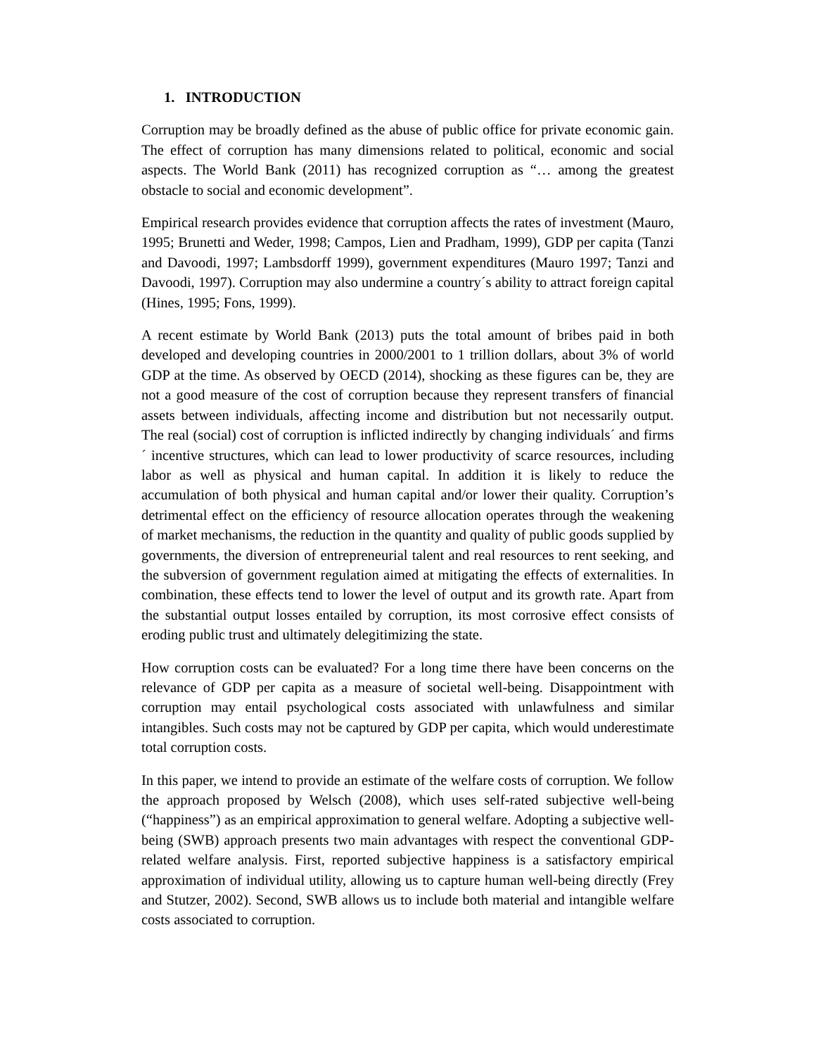1. INTRODUCTION
Corruption may be broadly defined as the abuse of public office for private economic gain. The effect of corruption has many dimensions related to political, economic and social aspects. The World Bank (2011) has recognized corruption as “… among the greatest obstacle to social and economic development”.
Empirical research provides evidence that corruption affects the rates of investment (Mauro, 1995; Brunetti and Weder, 1998; Campos, Lien and Pradham, 1999), GDP per capita (Tanzi and Davoodi, 1997; Lambsdorff 1999), government expenditures (Mauro 1997; Tanzi and Davoodi, 1997). Corruption may also undermine a country´s ability to attract foreign capital (Hines, 1995; Fons, 1999).
A recent estimate by World Bank (2013) puts the total amount of bribes paid in both developed and developing countries in 2000/2001 to 1 trillion dollars, about 3% of world GDP at the time. As observed by OECD (2014), shocking as these figures can be, they are not a good measure of the cost of corruption because they represent transfers of financial assets between individuals, affecting income and distribution but not necessarily output. The real (social) cost of corruption is inflicted indirectly by changing individuals´ and firms´ incentive structures, which can lead to lower productivity of scarce resources, including labor as well as physical and human capital. In addition it is likely to reduce the accumulation of both physical and human capital and/or lower their quality. Corruption’s detrimental effect on the efficiency of resource allocation operates through the weakening of market mechanisms, the reduction in the quantity and quality of public goods supplied by governments, the diversion of entrepreneurial talent and real resources to rent seeking, and the subversion of government regulation aimed at mitigating the effects of externalities. In combination, these effects tend to lower the level of output and its growth rate. Apart from the substantial output losses entailed by corruption, its most corrosive effect consists of eroding public trust and ultimately delegitimizing the state.
How corruption costs can be evaluated? For a long time there have been concerns on the relevance of GDP per capita as a measure of societal well-being. Disappointment with corruption may entail psychological costs associated with unlawfulness and similar intangibles. Such costs may not be captured by GDP per capita, which would underestimate total corruption costs.
In this paper, we intend to provide an estimate of the welfare costs of corruption. We follow the approach proposed by Welsch (2008), which uses self-rated subjective well-being (“happiness”) as an empirical approximation to general welfare. Adopting a subjective well-being (SWB) approach presents two main advantages with respect the conventional GDP-related welfare analysis. First, reported subjective happiness is a satisfactory empirical approximation of individual utility, allowing us to capture human well-being directly (Frey and Stutzer, 2002). Second, SWB allows us to include both material and intangible welfare costs associated to corruption.